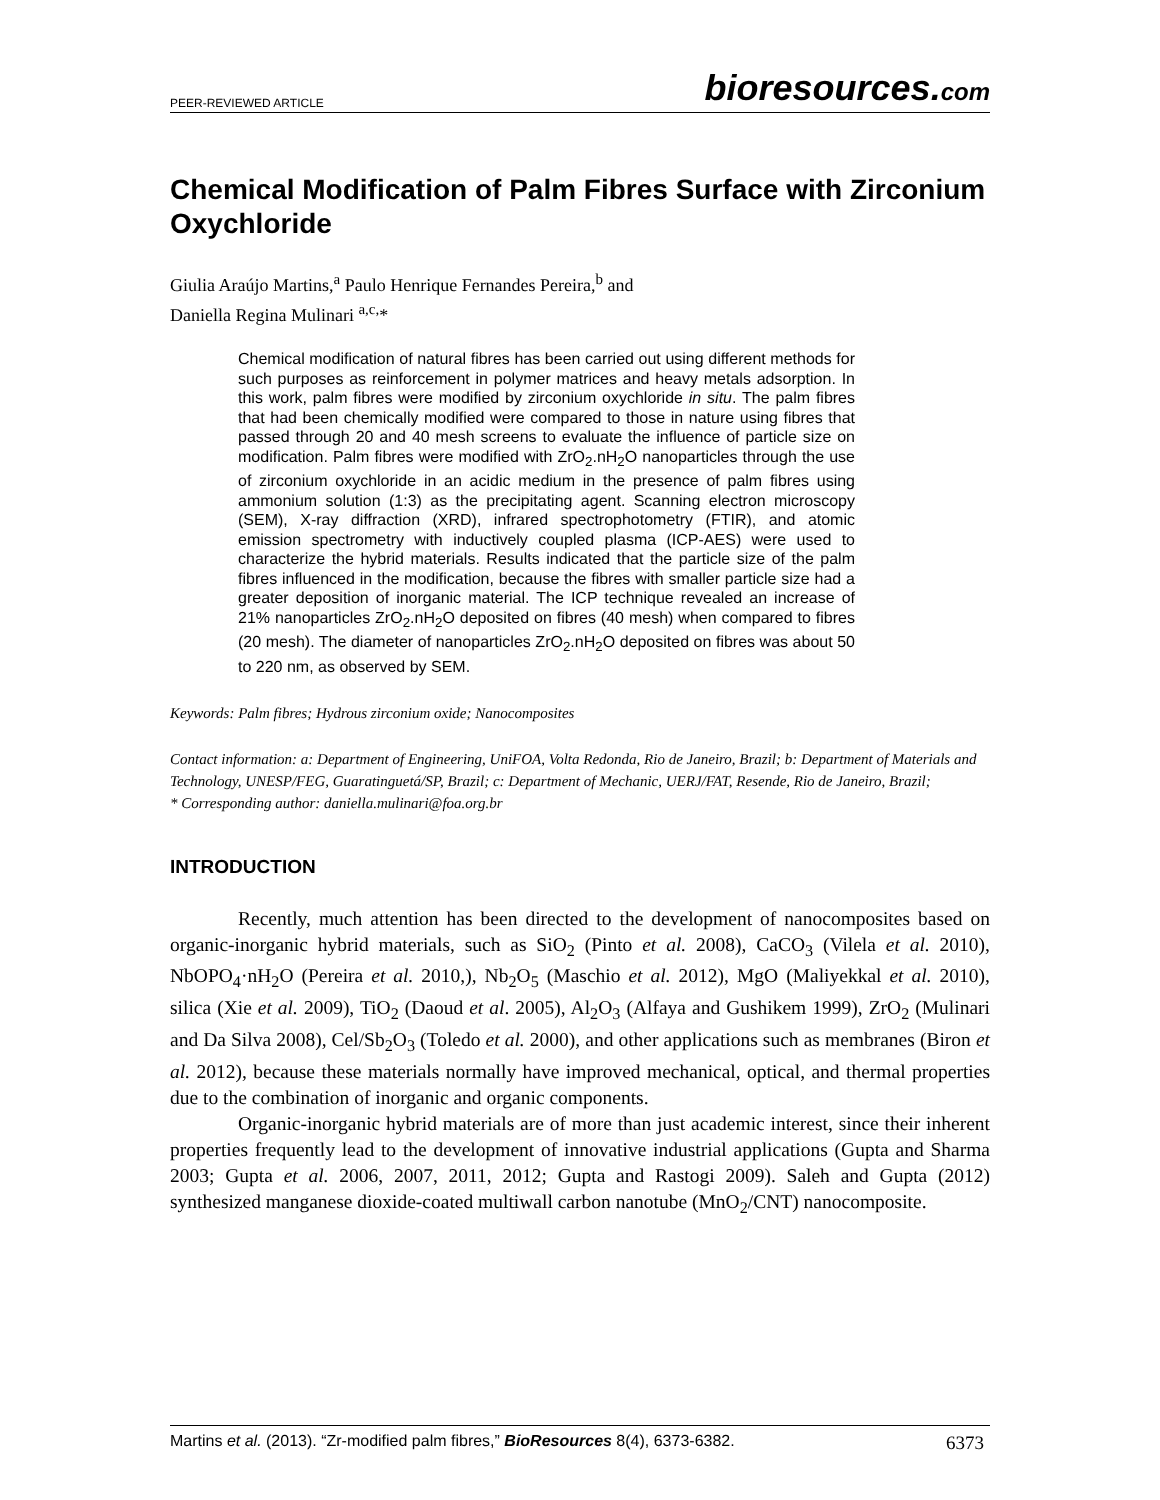PEER-REVIEWED ARTICLE bioresources.com
Chemical Modification of Palm Fibres Surface with Zirconium Oxychloride
Giulia Araújo Martins,<sup>a</sup> Paulo Henrique Fernandes Pereira,<sup>b</sup> and
Daniella Regina Mulinari <sup>a,c,</sup>*
Chemical modification of natural fibres has been carried out using different methods for such purposes as reinforcement in polymer matrices and heavy metals adsorption. In this work, palm fibres were modified by zirconium oxychloride in situ. The palm fibres that had been chemically modified were compared to those in nature using fibres that passed through 20 and 40 mesh screens to evaluate the influence of particle size on modification. Palm fibres were modified with ZrO<sub>2</sub>.nH<sub>2</sub>O nanoparticles through the use of zirconium oxychloride in an acidic medium in the presence of palm fibres using ammonium solution (1:3) as the precipitating agent. Scanning electron microscopy (SEM), X-ray diffraction (XRD), infrared spectrophotometry (FTIR), and atomic emission spectrometry with inductively coupled plasma (ICP-AES) were used to characterize the hybrid materials. Results indicated that the particle size of the palm fibres influenced in the modification, because the fibres with smaller particle size had a greater deposition of inorganic material. The ICP technique revealed an increase of 21% nanoparticles ZrO<sub>2</sub>.nH<sub>2</sub>O deposited on fibres (40 mesh) when compared to fibres (20 mesh). The diameter of nanoparticles ZrO<sub>2</sub>.nH<sub>2</sub>O deposited on fibres was about 50 to 220 nm, as observed by SEM.
Keywords: Palm fibres; Hydrous zirconium oxide; Nanocomposites
Contact information: a: Department of Engineering, UniFOA, Volta Redonda, Rio de Janeiro, Brazil; b: Department of Materials and Technology, UNESP/FEG, Guaratinguetá/SP, Brazil; c: Department of Mechanic, UERJ/FAT, Resende, Rio de Janeiro, Brazil;
* Corresponding author: daniella.mulinari@foa.org.br
INTRODUCTION
Recently, much attention has been directed to the development of nanocomposites based on organic-inorganic hybrid materials, such as SiO<sub>2</sub> (Pinto et al. 2008), CaCO<sub>3</sub> (Vilela et al. 2010), NbOPO<sub>4</sub>·nH<sub>2</sub>O (Pereira et al. 2010,), Nb<sub>2</sub>O<sub>5</sub> (Maschio et al. 2012), MgO (Maliyekkal et al. 2010), silica (Xie et al. 2009), TiO<sub>2</sub> (Daoud et al. 2005), Al<sub>2</sub>O<sub>3</sub> (Alfaya and Gushikem 1999), ZrO<sub>2</sub> (Mulinari and Da Silva 2008), Cel/Sb<sub>2</sub>O<sub>3</sub> (Toledo et al. 2000), and other applications such as membranes (Biron et al. 2012), because these materials normally have improved mechanical, optical, and thermal properties due to the combination of inorganic and organic components.
Organic-inorganic hybrid materials are of more than just academic interest, since their inherent properties frequently lead to the development of innovative industrial applications (Gupta and Sharma 2003; Gupta et al. 2006, 2007, 2011, 2012; Gupta and Rastogi 2009). Saleh and Gupta (2012) synthesized manganese dioxide-coated multiwall carbon nanotube (MnO<sub>2</sub>/CNT) nanocomposite.
Martins et al. (2013). “Zr-modified palm fibres,” BioResources 8(4), 6373-6382. 6373